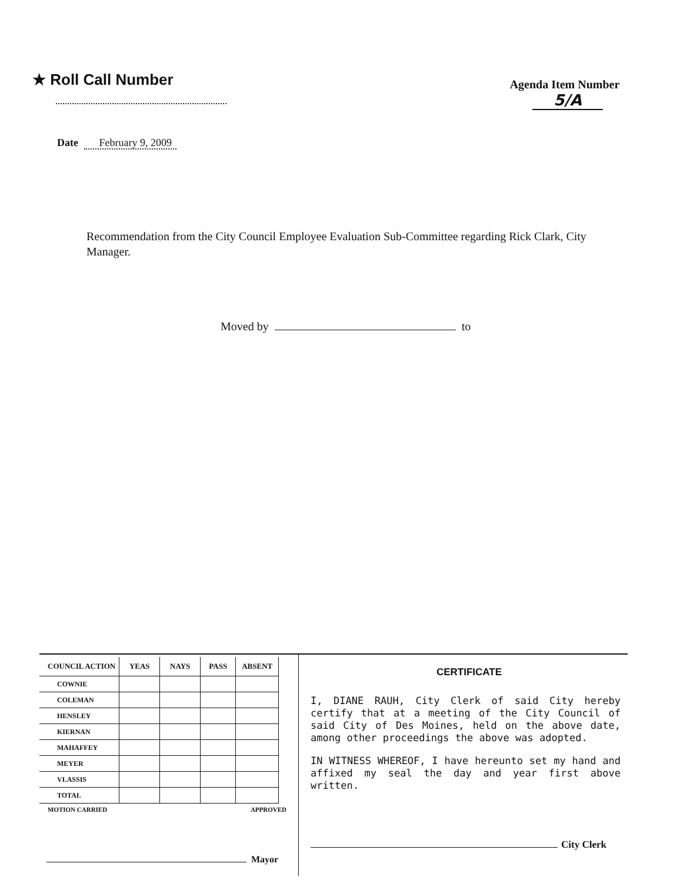★ Roll Call Number
Agenda Item Number
5/A
Date February 9, 2009
Recommendation from the City Council Employee Evaluation Sub-Committee regarding Rick Clark, City Manager.
Moved by to
| COUNCIL ACTION | YEAS | NAYS | PASS | ABSENT |
| --- | --- | --- | --- | --- |
| COWNIE | | | | |
| COLEMAN | | | | |
| HENSLEY | | | | |
| KIERNAN | | | | |
| MAHAFFEY | | | | |
| MEYER | | | | |
| VLASSIS | | | | |
| TOTAL | | | | |
MOTION CARRIED APPROVED
Mayor
CERTIFICATE
I, DIANE RAUH, City Clerk of said City hereby certify that at a meeting of the City Council of said City of Des Moines, held on the above date, among other proceedings the above was adopted.
IN WITNESS WHEREOF, I have hereunto set my hand and affixed my seal the day and year first above written.
City Clerk